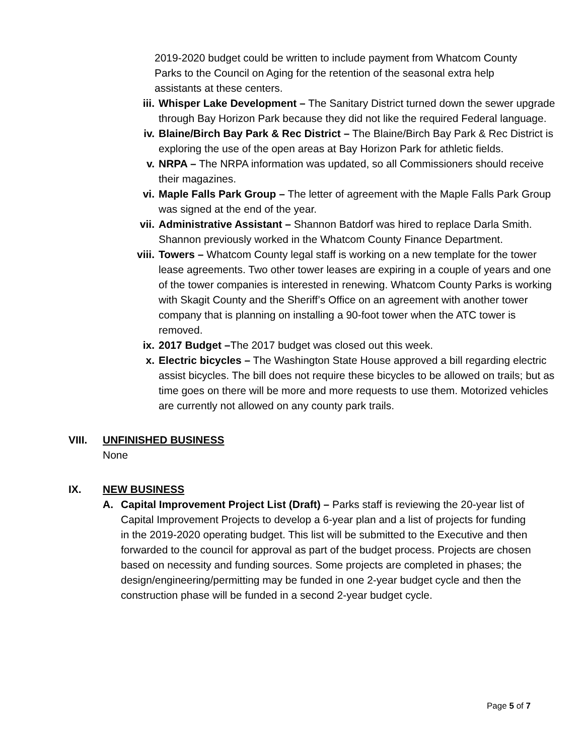2019-2020 budget could be written to include payment from Whatcom County Parks to the Council on Aging for the retention of the seasonal extra help assistants at these centers.
iii. Whisper Lake Development – The Sanitary District turned down the sewer upgrade through Bay Horizon Park because they did not like the required Federal language.
iv. Blaine/Birch Bay Park & Rec District – The Blaine/Birch Bay Park & Rec District is exploring the use of the open areas at Bay Horizon Park for athletic fields.
v. NRPA – The NRPA information was updated, so all Commissioners should receive their magazines.
vi. Maple Falls Park Group – The letter of agreement with the Maple Falls Park Group was signed at the end of the year.
vii. Administrative Assistant – Shannon Batdorf was hired to replace Darla Smith. Shannon previously worked in the Whatcom County Finance Department.
viii.
Towers – Whatcom County legal staff is working on a new template for the tower lease agreements. Two other tower leases are expiring in a couple of years and one of the tower companies is interested in renewing. Whatcom County Parks is working with Skagit County and the Sheriff’s Office on an agreement with another tower company that is planning on installing a 90-foot tower when the ATC tower is removed.
ix. 2017 Budget –The 2017 budget was closed out this week.
x. Electric bicycles – The Washington State House approved a bill regarding electric assist bicycles. The bill does not require these bicycles to be allowed on trails; but as time goes on there will be more and more requests to use them. Motorized vehicles are currently not allowed on any county park trails.
VIII. UNFINISHED BUSINESS
None
IX. NEW BUSINESS
A. Capital Improvement Project List (Draft) – Parks staff is reviewing the 20-year list of Capital Improvement Projects to develop a 6-year plan and a list of projects for funding in the 2019-2020 operating budget. This list will be submitted to the Executive and then forwarded to the council for approval as part of the budget process. Projects are chosen based on necessity and funding sources. Some projects are completed in phases; the design/engineering/permitting may be funded in one 2-year budget cycle and then the construction phase will be funded in a second 2-year budget cycle.
Page 5 of 7